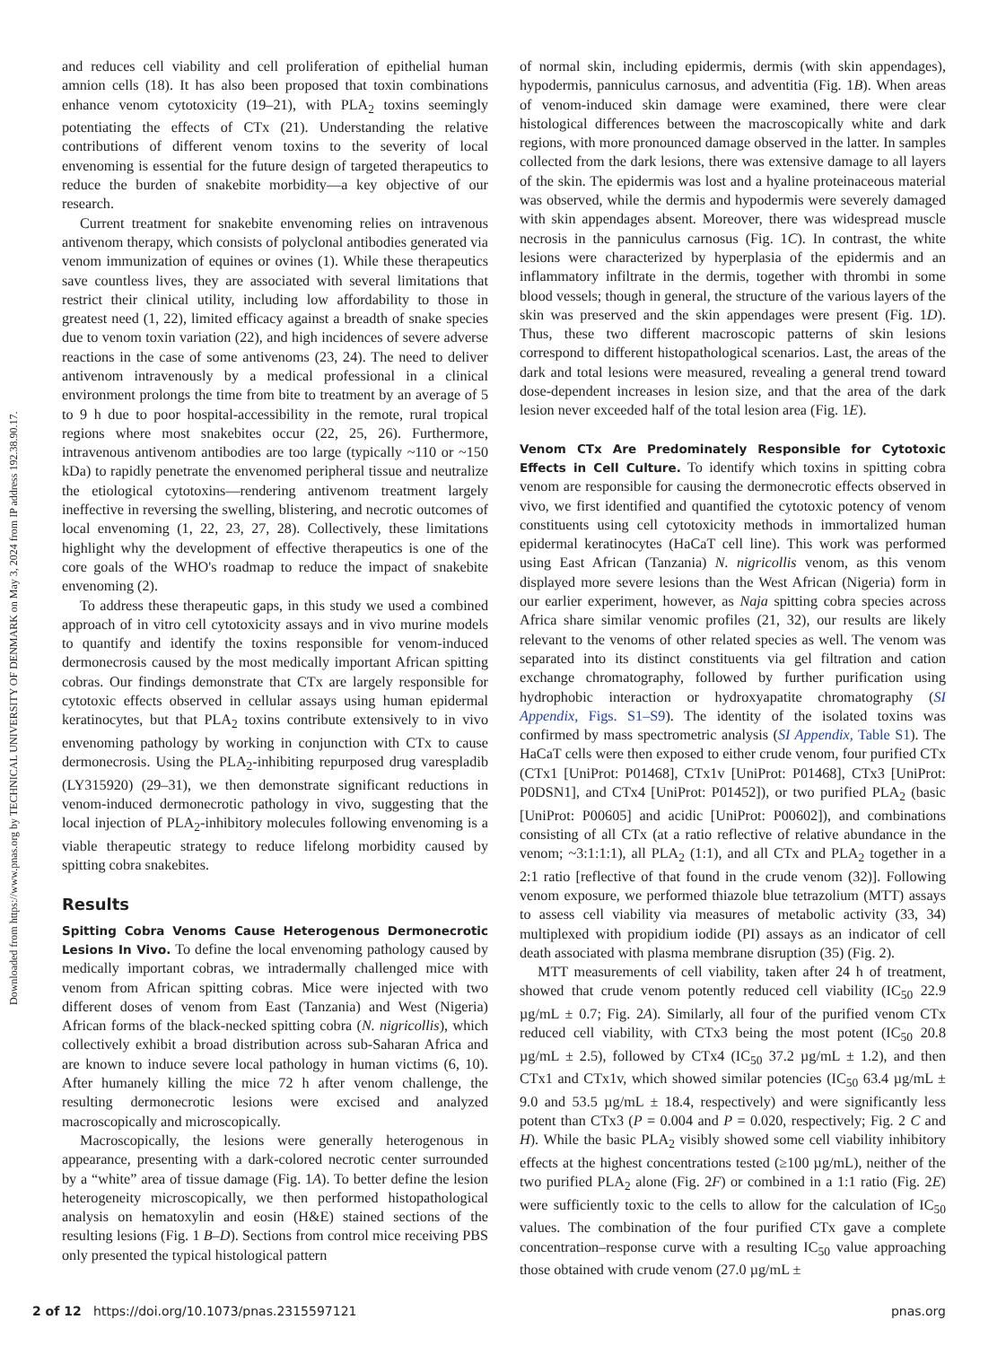Downloaded from https://www.pnas.org by TECHNICAL UNIVERSITY OF DENMARK on May 3, 2024 from IP address 192.38.90.17.
and reduces cell viability and cell proliferation of epithelial human amnion cells (18). It has also been proposed that toxin combinations enhance venom cytotoxicity (19–21), with PLA<sub>2</sub> toxins seemingly potentiating the effects of CTx (21). Understanding the relative contributions of different venom toxins to the severity of local envenoming is essential for the future design of targeted therapeutics to reduce the burden of snakebite morbidity—a key objective of our research.
Current treatment for snakebite envenoming relies on intravenous antivenom therapy, which consists of polyclonal antibodies generated via venom immunization of equines or ovines (1). While these therapeutics save countless lives, they are associated with several limitations that restrict their clinical utility, including low affordability to those in greatest need (1, 22), limited efficacy against a breadth of snake species due to venom toxin variation (22), and high incidences of severe adverse reactions in the case of some antivenoms (23, 24). The need to deliver antivenom intravenously by a medical professional in a clinical environment prolongs the time from bite to treatment by an average of 5 to 9 h due to poor hospital-accessibility in the remote, rural tropical regions where most snakebites occur (22, 25, 26). Furthermore, intravenous antivenom antibodies are too large (typically ~110 or ~150 kDa) to rapidly penetrate the envenomed peripheral tissue and neutralize the etiological cytotoxins—rendering antivenom treatment largely ineffective in reversing the swelling, blistering, and necrotic outcomes of local envenoming (1, 22, 23, 27, 28). Collectively, these limitations highlight why the development of effective therapeutics is one of the core goals of the WHO's roadmap to reduce the impact of snakebite envenoming (2).
To address these therapeutic gaps, in this study we used a combined approach of in vitro cell cytotoxicity assays and in vivo murine models to quantify and identify the toxins responsible for venom-induced dermonecrosis caused by the most medically important African spitting cobras. Our findings demonstrate that CTx are largely responsible for cytotoxic effects observed in cellular assays using human epidermal keratinocytes, but that PLA<sub>2</sub> toxins contribute extensively to in vivo envenoming pathology by working in conjunction with CTx to cause dermonecrosis. Using the PLA<sub>2</sub>-inhibiting repurposed drug varespladib (LY315920) (29–31), we then demonstrate significant reductions in venom-induced dermonecrotic pathology in vivo, suggesting that the local injection of PLA<sub>2</sub>-inhibitory molecules following envenoming is a viable therapeutic strategy to reduce lifelong morbidity caused by spitting cobra snakebites.
Results
Spitting Cobra Venoms Cause Heterogenous Dermonecrotic Lesions In Vivo. To define the local envenoming pathology caused by medically important cobras, we intradermally challenged mice with venom from African spitting cobras. Mice were injected with two different doses of venom from East (Tanzania) and West (Nigeria) African forms of the black-necked spitting cobra (N. nigricollis), which collectively exhibit a broad distribution across sub-Saharan Africa and are known to induce severe local pathology in human victims (6, 10). After humanely killing the mice 72 h after venom challenge, the resulting dermonecrotic lesions were excised and analyzed macroscopically and microscopically.
Macroscopically, the lesions were generally heterogenous in appearance, presenting with a dark-colored necrotic center surrounded by a “white” area of tissue damage (Fig. 1A). To better define the lesion heterogeneity microscopically, we then performed histopathological analysis on hematoxylin and eosin (H&E) stained sections of the resulting lesions (Fig. 1 B–D). Sections from control mice receiving PBS only presented the typical histological pattern
of normal skin, including epidermis, dermis (with skin appendages), hypodermis, panniculus carnosus, and adventitia (Fig. 1B). When areas of venom-induced skin damage were examined, there were clear histological differences between the macroscopically white and dark regions, with more pronounced damage observed in the latter. In samples collected from the dark lesions, there was extensive damage to all layers of the skin. The epidermis was lost and a hyaline proteinaceous material was observed, while the dermis and hypodermis were severely damaged with skin appendages absent. Moreover, there was widespread muscle necrosis in the panniculus carnosus (Fig. 1C). In contrast, the white lesions were characterized by hyperplasia of the epidermis and an inflammatory infiltrate in the dermis, together with thrombi in some blood vessels; though in general, the structure of the various layers of the skin was preserved and the skin appendages were present (Fig. 1D). Thus, these two different macroscopic patterns of skin lesions correspond to different histopathological scenarios. Last, the areas of the dark and total lesions were measured, revealing a general trend toward dose-dependent increases in lesion size, and that the area of the dark lesion never exceeded half of the total lesion area (Fig. 1E).
Venom CTx Are Predominately Responsible for Cytotoxic Effects in Cell Culture. To identify which toxins in spitting cobra venom are responsible for causing the dermonecrotic effects observed in vivo, we first identified and quantified the cytotoxic potency of venom constituents using cell cytotoxicity methods in immortalized human epidermal keratinocytes (HaCaT cell line). This work was performed using East African (Tanzania) N. nigricollis venom, as this venom displayed more severe lesions than the West African (Nigeria) form in our earlier experiment, however, as Naja spitting cobra species across Africa share similar venomic profiles (21, 32), our results are likely relevant to the venoms of other related species as well. The venom was separated into its distinct constituents via gel filtration and cation exchange chromatography, followed by further purification using hydrophobic interaction or hydroxyapatite chromatography (SI Appendix, Figs. S1–S9). The identity of the isolated toxins was confirmed by mass spectrometric analysis (SI Appendix, Table S1). The HaCaT cells were then exposed to either crude venom, four purified CTx (CTx1 [UniProt: P01468], CTx1v [UniProt: P01468], CTx3 [UniProt: P0DSN1], and CTx4 [UniProt: P01452]), or two purified PLA<sub>2</sub> (basic [UniProt: P00605] and acidic [UniProt: P00602]), and combinations consisting of all CTx (at a ratio reflective of relative abundance in the venom; ~3:1:1:1), all PLA<sub>2</sub> (1:1), and all CTx and PLA<sub>2</sub> together in a 2:1 ratio [reflective of that found in the crude venom (32)]. Following venom exposure, we performed thiazole blue tetrazolium (MTT) assays to assess cell viability via measures of metabolic activity (33, 34) multiplexed with propidium iodide (PI) assays as an indicator of cell death associated with plasma membrane disruption (35) (Fig. 2).
MTT measurements of cell viability, taken after 24 h of treatment, showed that crude venom potently reduced cell viability (IC<sub>50</sub> 22.9 µg/mL ± 0.7; Fig. 2A). Similarly, all four of the purified venom CTx reduced cell viability, with CTx3 being the most potent (IC<sub>50</sub> 20.8 µg/mL ± 2.5), followed by CTx4 (IC<sub>50</sub> 37.2 µg/mL ± 1.2), and then CTx1 and CTx1v, which showed similar potencies (IC<sub>50</sub> 63.4 µg/mL ± 9.0 and 53.5 µg/mL ± 18.4, respectively) and were significantly less potent than CTx3 (P = 0.004 and P = 0.020, respectively; Fig. 2 C and H). While the basic PLA<sub>2</sub> visibly showed some cell viability inhibitory effects at the highest concentrations tested (≥100 µg/mL), neither of the two purified PLA<sub>2</sub> alone (Fig. 2F) or combined in a 1:1 ratio (Fig. 2E) were sufficiently toxic to the cells to allow for the calculation of IC<sub>50</sub> values. The combination of the four purified CTx gave a complete concentration–response curve with a resulting IC<sub>50</sub> value approaching those obtained with crude venom (27.0 µg/mL ±
2 of 12 https://doi.org/10.1073/pnas.2315597121 pnas.org